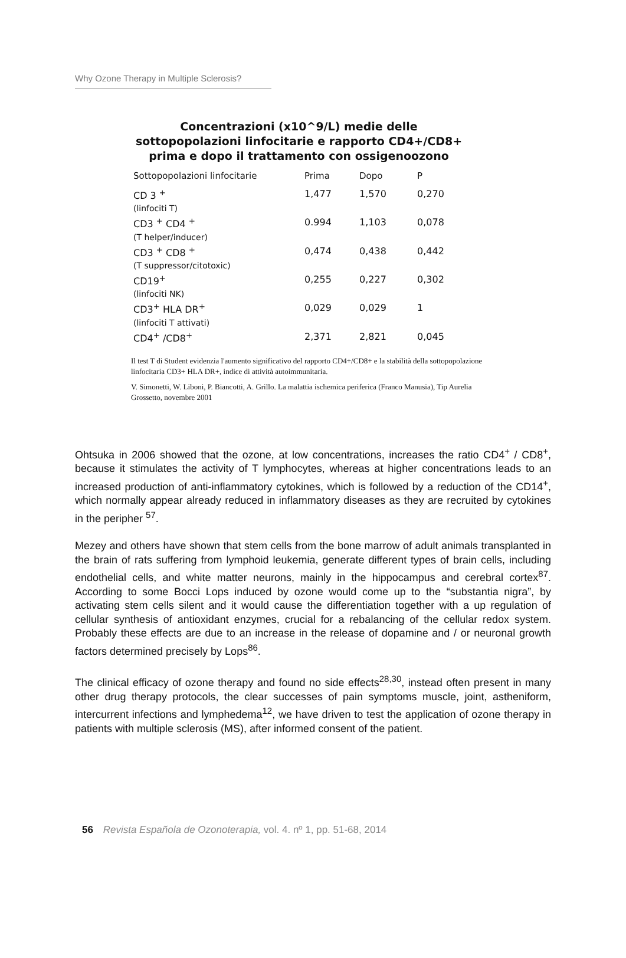Why Ozone Therapy in Multiple Sclerosis?
Concentrazioni (x10^9/L) medie delle sottopopolazioni linfocitarie e rapporto CD4+/CD8+ prima e dopo il trattamento con ossigenoozono
| Sottopopolazioni linfocitarie | Prima | Dopo | P |
| --- | --- | --- | --- |
| CD 3 <sup>+</sup> (linfociti T) | 1,477 | 1,570 | 0,270 |
| CD3 <sup>+</sup> CD4 <sup>+</sup> (T helper/inducer) | 0.994 | 1,103 | 0,078 |
| CD3 <sup>+</sup> CD8 <sup>+</sup> (T suppressor/citotoxic) | 0,474 | 0,438 | 0,442 |
| CD19<sup>+</sup> (linfociti NK) | 0,255 | 0,227 | 0,302 |
| CD3<sup>+</sup> HLA DR<sup>+</sup> (linfociti T attivati) | 0,029 | 0,029 | 1 |
| CD4<sup>+</sup> /CD8<sup>+</sup> | 2,371 | 2,821 | 0,045 |
Il test T di Student evidenzia l'aumento significativo del rapporto CD4+/CD8+ e la stabilità della sottopopolazione linfocitaria CD3+ HLA DR+, indice di attività autoimmunitaria.
V. Simonetti, W. Liboni, P. Biancotti, A. Grillo. La malattia ischemica periferica (Franco Manusia), Tip Aurelia Grossetto, novembre 2001
Ohtsuka in 2006 showed that the ozone, at low concentrations, increases the ratio CD4<sup>+</sup> / CD8<sup>+</sup>, because it stimulates the activity of T lymphocytes, whereas at higher concentrations leads to an increased production of anti-inflammatory cytokines, which is followed by a reduction of the CD14<sup>+</sup>, which normally appear already reduced in inflammatory diseases as they are recruited by cytokines in the peripher <sup>57</sup>.
Mezey and others have shown that stem cells from the bone marrow of adult animals transplanted in the brain of rats suffering from lymphoid leukemia, generate different types of brain cells, including endothelial cells, and white matter neurons, mainly in the hippocampus and cerebral cortex<sup>87</sup>. According to some Bocci Lops induced by ozone would come up to the “substantia nigra”, by activating stem cells silent and it would cause the differentiation together with a up regulation of cellular synthesis of antioxidant enzymes, crucial for a rebalancing of the cellular redox system. Probably these effects are due to an increase in the release of dopamine and / or neuronal growth factors determined precisely by Lops<sup>86</sup>.
The clinical efficacy of ozone therapy and found no side effects<sup>28,30</sup>, instead often present in many other drug therapy protocols, the clear successes of pain symptoms muscle, joint, astheniform, intercurrent infections and lymphedema<sup>12</sup>, we have driven to test the application of ozone therapy in patients with multiple sclerosis (MS), after informed consent of the patient.
56 Revista Española de Ozonoterapia, vol. 4. nº 1, pp. 51-68, 2014